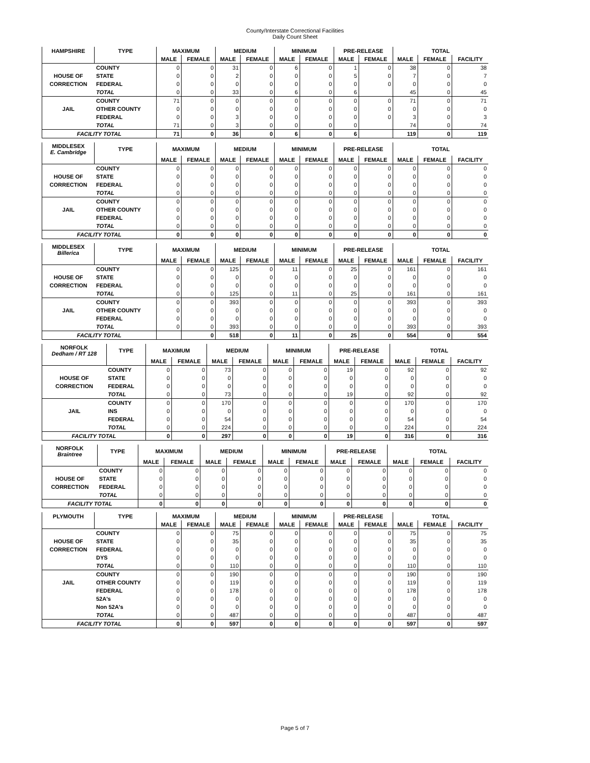County/Interstate Correctional Facilities
Daily Count Sheet
| HAMPSHIRE | TYPE | MAXIMUM | | MEDIUM | | MINIMUM | | PRE-RELEASE | | TOTAL | | |
| --- | --- | --- | --- | --- | --- | --- | --- | --- | --- | --- | --- | --- |
| | | MALE | FEMALE | MALE | FEMALE | MALE | FEMALE | MALE | FEMALE | MALE | FEMALE | FACILITY |
| | COUNTY | 0 | 0 | 31 | 0 | 6 | 0 | 1 | 0 | 38 | 0 | 38 |
| HOUSE OF | STATE | 0 | 0 | 2 | 0 | 0 | 0 | 5 | 0 | 7 | 0 | 7 |
| CORRECTION | FEDERAL | 0 | 0 | 0 | 0 | 0 | 0 | 0 | 0 | 0 | 0 | 0 |
| | TOTAL | 0 | 0 | 33 | 0 | 6 | 0 | 6 | | 45 | 0 | 45 |
| | COUNTY | 71 | 0 | 0 | 0 | 0 | 0 | 0 | 0 | 71 | 0 | 71 |
| JAIL | OTHER COUNTY | 0 | 0 | 0 | 0 | 0 | 0 | 0 | 0 | 0 | 0 | 0 |
| | FEDERAL | 0 | 0 | 3 | 0 | 0 | 0 | 0 | 0 | 3 | 0 | 3 |
| | TOTAL | 71 | 0 | 3 | 0 | 0 | 0 | 0 | | 74 | 0 | 74 |
| FACILITY TOTAL | | 71 | 0 | 36 | 0 | 6 | 0 | 6 | | 119 | 0 | 119 |
| MIDDLESEX E. Cambridge | TYPE | MAXIMUM | | MEDIUM | | MINIMUM | | PRE-RELEASE | | TOTAL | | |
| --- | --- | --- | --- | --- | --- | --- | --- | --- | --- | --- | --- | --- |
| | | MALE | FEMALE | MALE | FEMALE | MALE | FEMALE | MALE | FEMALE | MALE | FEMALE | FACILITY |
| | COUNTY | 0 | 0 | 0 | 0 | 0 | 0 | 0 | 0 | 0 | 0 | 0 |
| HOUSE OF | STATE | 0 | 0 | 0 | 0 | 0 | 0 | 0 | 0 | 0 | 0 | 0 |
| CORRECTION | FEDERAL | 0 | 0 | 0 | 0 | 0 | 0 | 0 | 0 | 0 | 0 | 0 |
| | TOTAL | 0 | 0 | 0 | 0 | 0 | 0 | 0 | 0 | 0 | 0 | 0 |
| | COUNTY | 0 | 0 | 0 | 0 | 0 | 0 | 0 | 0 | 0 | 0 | 0 |
| JAIL | OTHER COUNTY | 0 | 0 | 0 | 0 | 0 | 0 | 0 | 0 | 0 | 0 | 0 |
| | FEDERAL | 0 | 0 | 0 | 0 | 0 | 0 | 0 | 0 | 0 | 0 | 0 |
| | TOTAL | 0 | 0 | 0 | 0 | 0 | 0 | 0 | 0 | 0 | 0 | 0 |
| FACILITY TOTAL | | 0 | 0 | 0 | 0 | 0 | 0 | 0 | 0 | 0 | 0 | 0 |
| MIDDLESEX Billerica | TYPE | MAXIMUM | | MEDIUM | | MINIMUM | | PRE-RELEASE | | TOTAL | | |
| --- | --- | --- | --- | --- | --- | --- | --- | --- | --- | --- | --- | --- |
| | | MALE | FEMALE | MALE | FEMALE | MALE | FEMALE | MALE | FEMALE | MALE | FEMALE | FACILITY |
| | COUNTY | 0 | 0 | 125 | 0 | 11 | 0 | 25 | 0 | 161 | 0 | 161 |
| HOUSE OF | STATE | 0 | 0 | 0 | 0 | 0 | 0 | 0 | 0 | 0 | 0 | 0 |
| CORRECTION | FEDERAL | 0 | 0 | 0 | 0 | 0 | 0 | 0 | 0 | 0 | 0 | 0 |
| | TOTAL | 0 | 0 | 125 | 0 | 11 | 0 | 25 | 0 | 161 | 0 | 161 |
| | COUNTY | 0 | 0 | 393 | 0 | 0 | 0 | 0 | 0 | 393 | 0 | 393 |
| JAIL | OTHER COUNTY | 0 | 0 | 0 | 0 | 0 | 0 | 0 | 0 | 0 | 0 | 0 |
| | FEDERAL | 0 | 0 | 0 | 0 | 0 | 0 | 0 | 0 | 0 | 0 | 0 |
| | TOTAL | 0 | 0 | 393 | 0 | 0 | 0 | 0 | 0 | 393 | 0 | 393 |
| FACILITY TOTAL | | | 0 | 518 | 0 | 11 | 0 | 25 | 0 | 554 | 0 | 554 |
| NORFOLK Dedham / RT 128 | TYPE | MAXIMUM | | MEDIUM | | MINIMUM | | PRE-RELEASE | | TOTAL | | |
| --- | --- | --- | --- | --- | --- | --- | --- | --- | --- | --- | --- | --- |
| | | MALE | FEMALE | MALE | FEMALE | MALE | FEMALE | MALE | FEMALE | MALE | FEMALE | FACILITY |
| | COUNTY | 0 | 0 | 73 | 0 | 0 | 0 | 19 | 0 | 92 | 0 | 92 |
| HOUSE OF | STATE | 0 | 0 | 0 | 0 | 0 | 0 | 0 | 0 | 0 | 0 | 0 |
| CORRECTION | FEDERAL | 0 | 0 | 0 | 0 | 0 | 0 | 0 | 0 | 0 | 0 | 0 |
| | TOTAL | 0 | 0 | 73 | 0 | 0 | 0 | 19 | 0 | 92 | 0 | 92 |
| | COUNTY | 0 | 0 | 170 | 0 | 0 | 0 | 0 | 0 | 170 | 0 | 170 |
| JAIL | INS | 0 | 0 | 0 | 0 | 0 | 0 | 0 | 0 | 0 | 0 | 0 |
| | FEDERAL | 0 | 0 | 54 | 0 | 0 | 0 | 0 | 0 | 54 | 0 | 54 |
| | TOTAL | 0 | 0 | 224 | 0 | 0 | 0 | 0 | 0 | 224 | 0 | 224 |
| FACILITY TOTAL | | 0 | 0 | 297 | 0 | 0 | 0 | 19 | 0 | 316 | 0 | 316 |
| NORFOLK Braintree | TYPE | MAXIMUM | | MEDIUM | | MINIMUM | | PRE-RELEASE | | TOTAL | | |
| --- | --- | --- | --- | --- | --- | --- | --- | --- | --- | --- | --- | --- |
| | | MALE | FEMALE | MALE | FEMALE | MALE | FEMALE | MALE | FEMALE | MALE | FEMALE | FACILITY |
| | COUNTY | 0 | 0 | 0 | 0 | 0 | 0 | 0 | 0 | 0 | 0 | 0 |
| HOUSE OF | STATE | 0 | 0 | 0 | 0 | 0 | 0 | 0 | 0 | 0 | 0 | 0 |
| CORRECTION | FEDERAL | 0 | 0 | 0 | 0 | 0 | 0 | 0 | 0 | 0 | 0 | 0 |
| | TOTAL | 0 | 0 | 0 | 0 | 0 | 0 | 0 | 0 | 0 | 0 | 0 |
| FACILITY TOTAL | | 0 | 0 | 0 | 0 | 0 | 0 | 0 | 0 | 0 | 0 | 0 |
| PLYMOUTH | TYPE | MAXIMUM | | MEDIUM | | MINIMUM | | PRE-RELEASE | | TOTAL | | |
| --- | --- | --- | --- | --- | --- | --- | --- | --- | --- | --- | --- | --- |
| | | MALE | FEMALE | MALE | FEMALE | MALE | FEMALE | MALE | FEMALE | MALE | FEMALE | FACILITY |
| | COUNTY | 0 | 0 | 75 | 0 | 0 | 0 | 0 | 0 | 75 | 0 | 75 |
| HOUSE OF | STATE | 0 | 0 | 35 | 0 | 0 | 0 | 0 | 0 | 35 | 0 | 35 |
| CORRECTION | FEDERAL | 0 | 0 | 0 | 0 | 0 | 0 | 0 | 0 | 0 | 0 | 0 |
| | DYS | 0 | 0 | 0 | 0 | 0 | 0 | 0 | 0 | 0 | 0 | 0 |
| | TOTAL | 0 | 0 | 110 | 0 | 0 | 0 | 0 | 0 | 110 | 0 | 110 |
| | COUNTY | 0 | 0 | 190 | 0 | 0 | 0 | 0 | 0 | 190 | 0 | 190 |
| JAIL | OTHER COUNTY | 0 | 0 | 119 | 0 | 0 | 0 | 0 | 0 | 119 | 0 | 119 |
| | FEDERAL | 0 | 0 | 178 | 0 | 0 | 0 | 0 | 0 | 178 | 0 | 178 |
| | 52A's | 0 | 0 | 0 | 0 | 0 | 0 | 0 | 0 | 0 | 0 | 0 |
| | Non 52A's | 0 | 0 | 0 | 0 | 0 | 0 | 0 | 0 | 0 | 0 | 0 |
| | TOTAL | 0 | 0 | 487 | 0 | 0 | 0 | 0 | 0 | 487 | 0 | 487 |
| FACILITY TOTAL | | 0 | 0 | 597 | 0 | 0 | 0 | 0 | 0 | 597 | 0 | 597 |
Page 5 of 7